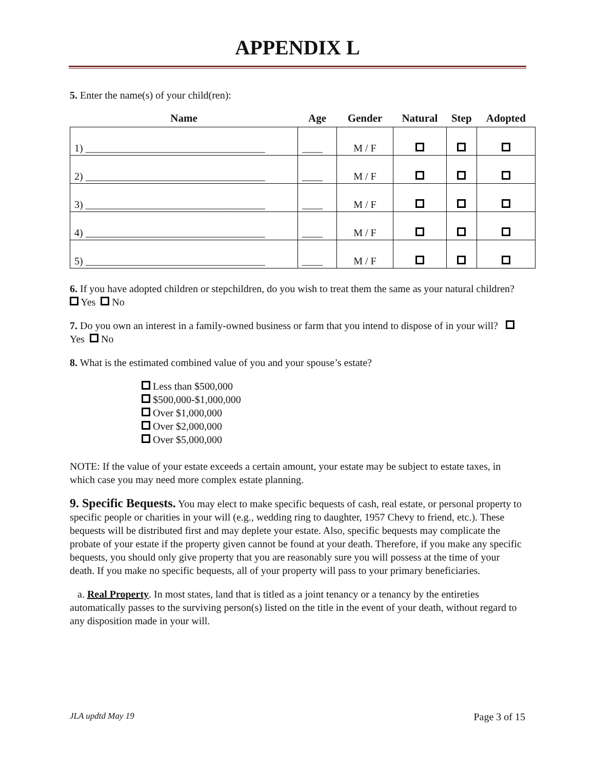APPENDIX L
5. Enter the name(s) of your child(ren):
| Name | Age | Gender | Natural | Step | Adopted |
| --- | --- | --- | --- | --- | --- |
| 1) ___________________________________ | ____ | M / F | | | |
| 2) ___________________________________ | ____ | M / F | | | |
| 3) ___________________________________ | ____ | M / F | | | |
| 4) ___________________________________ | ____ | M / F | | | |
| 5) ___________________________________ | ____ | M / F | | | |
6. If you have adopted children or stepchildren, do you wish to treat them the same as your natural children? Yes No
7. Do you own an interest in a family-owned business or farm that you intend to dispose of in your will? Yes No
8. What is the estimated combined value of you and your spouse’s estate?
Less than $500,000
$500,000-$1,000,000
Over $1,000,000
Over $2,000,000
Over $5,000,000
NOTE: If the value of your estate exceeds a certain amount, your estate may be subject to estate taxes, in which case you may need more complex estate planning.
9. Specific Bequests. You may elect to make specific bequests of cash, real estate, or personal property to specific people or charities in your will (e.g., wedding ring to daughter, 1957 Chevy to friend, etc.). These bequests will be distributed first and may deplete your estate. Also, specific bequests may complicate the probate of your estate if the property given cannot be found at your death. Therefore, if you make any specific bequests, you should only give property that you are reasonably sure you will possess at the time of your death. If you make no specific bequests, all of your property will pass to your primary beneficiaries.
a. Real Property. In most states, land that is titled as a joint tenancy or a tenancy by the entireties automatically passes to the surviving person(s) listed on the title in the event of your death, without regard to any disposition made in your will.
JLA updtd May 19 Page 3 of 15